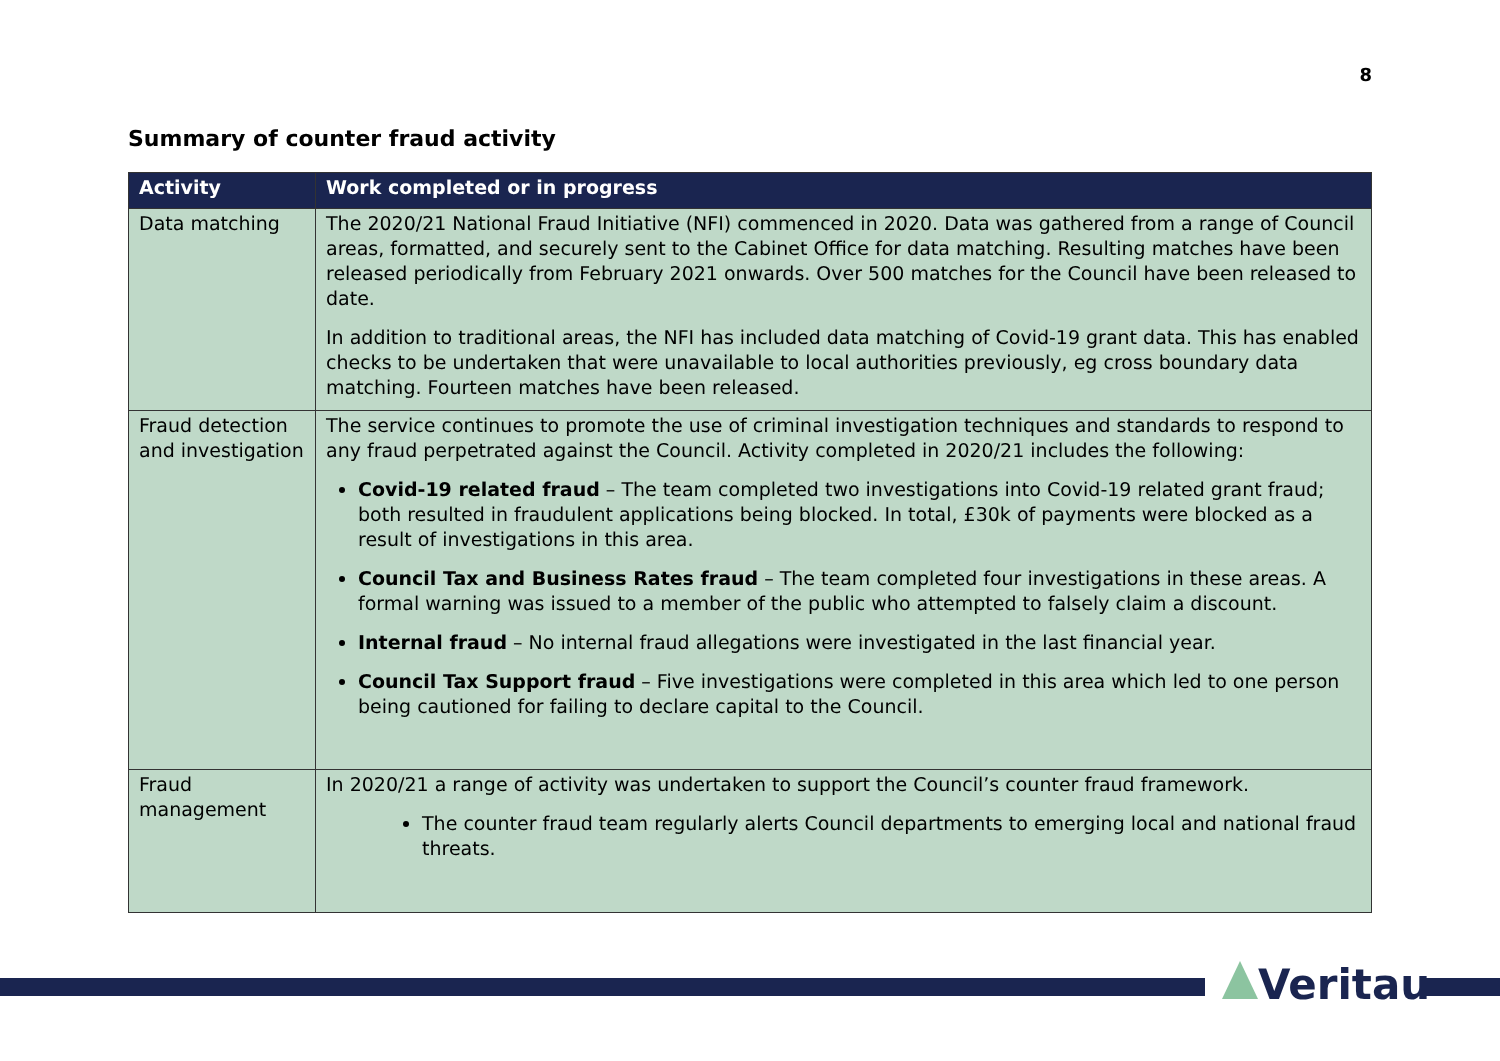8
Summary of counter fraud activity
| Activity | Work completed or in progress |
| --- | --- |
| Data matching | The 2020/21 National Fraud Initiative (NFI) commenced in 2020. Data was gathered from a range of Council areas, formatted, and securely sent to the Cabinet Office for data matching. Resulting matches have been released periodically from February 2021 onwards. Over 500 matches for the Council have been released to date. In addition to traditional areas, the NFI has included data matching of Covid-19 grant data. This has enabled checks to be undertaken that were unavailable to local authorities previously, eg cross boundary data matching. Fourteen matches have been released. |
| Fraud detection and investigation | The service continues to promote the use of criminal investigation techniques and standards to respond to any fraud perpetrated against the Council. Activity completed in 2020/21 includes the following: Covid-19 related fraud – The team completed two investigations into Covid-19 related grant fraud; both resulted in fraudulent applications being blocked. In total, £30k of payments were blocked as a result of investigations in this area. Council Tax and Business Rates fraud – The team completed four investigations in these areas. A formal warning was issued to a member of the public who attempted to falsely claim a discount. Internal fraud – No internal fraud allegations were investigated in the last financial year. Council Tax Support fraud – Five investigations were completed in this area which led to one person being cautioned for failing to declare capital to the Council. |
| Fraud management | In 2020/21 a range of activity was undertaken to support the Council’s counter fraud framework. The counter fraud team regularly alerts Council departments to emerging local and national fraud threats. |
Veritau